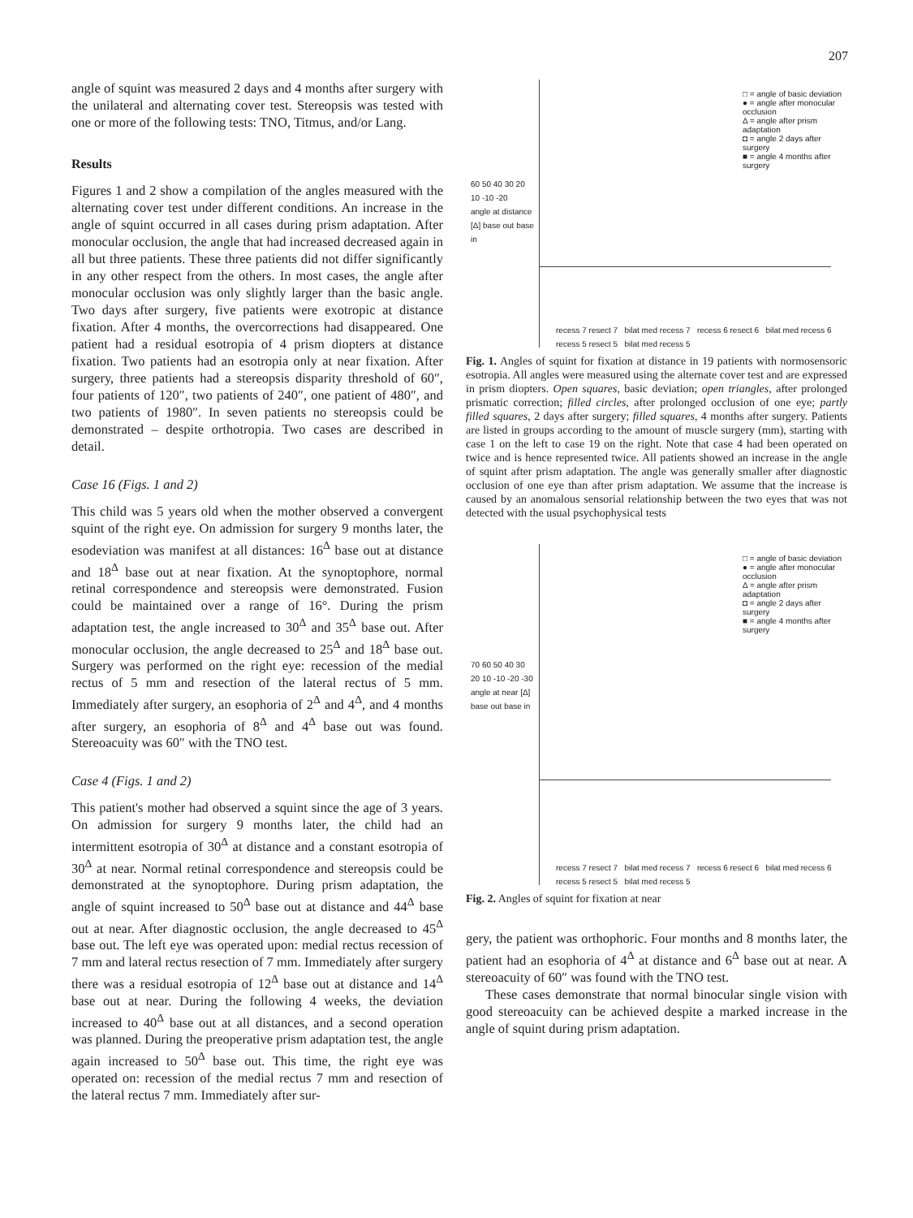207
angle of squint was measured 2 days and 4 months after surgery with the unilateral and alternating cover test. Stereopsis was tested with one or more of the following tests: TNO, Titmus, and/or Lang.
Results
Figures 1 and 2 show a compilation of the angles measured with the alternating cover test under different conditions. An increase in the angle of squint occurred in all cases during prism adaptation. After monocular occlusion, the angle that had increased decreased again in all but three patients. These three patients did not differ significantly in any other respect from the others. In most cases, the angle after monocular occlusion was only slightly larger than the basic angle. Two days after surgery, five patients were exotropic at distance fixation. After 4 months, the overcorrections had disappeared. One patient had a residual esotropia of 4 prism diopters at distance fixation. Two patients had an esotropia only at near fixation. After surgery, three patients had a stereopsis disparity threshold of 60″, four patients of 120″, two patients of 240″, one patient of 480″, and two patients of 1980″. In seven patients no stereopsis could be demonstrated – despite orthotropia. Two cases are described in detail.
Case 16 (Figs. 1 and 2)
This child was 5 years old when the mother observed a convergent squint of the right eye. On admission for surgery 9 months later, the esodeviation was manifest at all distances: 16<sup>Δ</sup> base out at distance and 18<sup>Δ</sup> base out at near fixation. At the synoptophore, normal retinal correspondence and stereopsis were demonstrated. Fusion could be maintained over a range of 16°. During the prism adaptation test, the angle increased to 30<sup>Δ</sup> and 35<sup>Δ</sup> base out. After monocular occlusion, the angle decreased to 25<sup>Δ</sup> and 18<sup>Δ</sup> base out. Surgery was performed on the right eye: recession of the medial rectus of 5 mm and resection of the lateral rectus of 5 mm. Immediately after surgery, an esophoria of 2<sup>Δ</sup> and 4<sup>Δ</sup>, and 4 months after surgery, an esophoria of 8<sup>Δ</sup> and 4<sup>Δ</sup> base out was found. Stereoacuity was 60″ with the TNO test.
Case 4 (Figs. 1 and 2)
This patient's mother had observed a squint since the age of 3 years. On admission for surgery 9 months later, the child had an intermittent esotropia of 30<sup>Δ</sup> at distance and a constant esotropia of 30<sup>Δ</sup> at near. Normal retinal correspondence and stereopsis could be demonstrated at the synoptophore. During prism adaptation, the angle of squint increased to 50<sup>Δ</sup> base out at distance and 44<sup>Δ</sup> base out at near. After diagnostic occlusion, the angle decreased to 45<sup>Δ</sup> base out. The left eye was operated upon: medial rectus recession of 7 mm and lateral rectus resection of 7 mm. Immediately after surgery there was a residual esotropia of 12<sup>Δ</sup> base out at distance and 14<sup>Δ</sup> base out at near. During the following 4 weeks, the deviation increased to 40<sup>Δ</sup> base out at all distances, and a second operation was planned. During the preoperative prism adaptation test, the angle again increased to 50<sup>Δ</sup> base out. This time, the right eye was operated on: recession of the medial rectus 7 mm and resection of the lateral rectus 7 mm. Immediately after sur-
□ = angle of basic deviation
● = angle after monocular occlusion
Δ = angle after prism adaptation
◘ = angle 2 days after surgery
■ = angle 4 months after surgery
60 50 40 30 20 10 -10 -20
angle at distance [Δ] base out base in
recess 7 resect 7 bilat med recess 7 recess 6 resect 6 bilat med recess 6 recess 5 resect 5 bilat med recess 5
Fig. 1. Angles of squint for fixation at distance in 19 patients with normosensoric esotropia. All angles were measured using the alternate cover test and are expressed in prism diopters. Open squares, basic deviation; open triangles, after prolonged prismatic correction; filled circles, after prolonged occlusion of one eye; partly filled squares, 2 days after surgery; filled squares, 4 months after surgery. Patients are listed in groups according to the amount of muscle surgery (mm), starting with case 1 on the left to case 19 on the right. Note that case 4 had been operated on twice and is hence represented twice. All patients showed an increase in the angle of squint after prism adaptation. The angle was generally smaller after diagnostic occlusion of one eye than after prism adaptation. We assume that the increase is caused by an anomalous sensorial relationship between the two eyes that was not detected with the usual psychophysical tests
□ = angle of basic deviation
● = angle after monocular occlusion
Δ = angle after prism adaptation
◘ = angle 2 days after surgery
■ = angle 4 months after surgery
70 60 50 40 30 20 10 -10 -20 -30
angle at near [Δ] base out base in
recess 7 resect 7 bilat med recess 7 recess 6 resect 6 bilat med recess 6 recess 5 resect 5 bilat med recess 5
Fig. 2. Angles of squint for fixation at near
gery, the patient was orthophoric. Four months and 8 months later, the patient had an esophoria of 4<sup>Δ</sup> at distance and 6<sup>Δ</sup> base out at near. A stereoacuity of 60″ was found with the TNO test.
These cases demonstrate that normal binocular single vision with good stereoacuity can be achieved despite a marked increase in the angle of squint during prism adaptation.